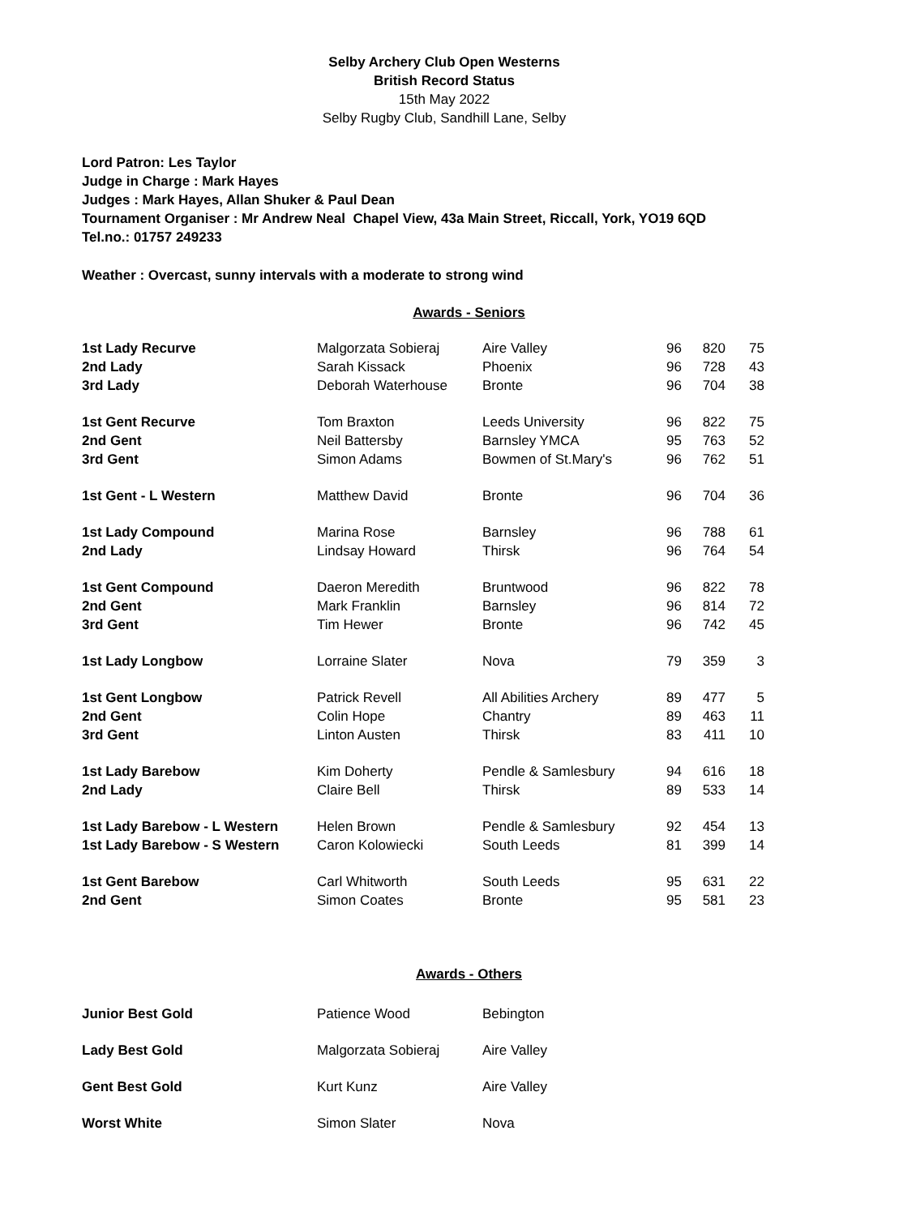Selby Archery Club Open Westerns
British Record Status
15th May 2022
Selby Rugby Club, Sandhill Lane, Selby
Lord Patron: Les Taylor
Judge in Charge : Mark Hayes
Judges : Mark Hayes, Allan Shuker & Paul Dean
Tournament Organiser : Mr Andrew Neal Chapel View, 43a Main Street, Riccall, York, YO19 6QD
Tel.no.: 01757 249233
Weather : Overcast, sunny intervals with a moderate to strong wind
Awards - Seniors
| 1st Lady Recurve | Malgorzata Sobieraj | Aire Valley | 96 | 820 | 75 |
| 2nd Lady | Sarah Kissack | Phoenix | 96 | 728 | 43 |
| 3rd Lady | Deborah Waterhouse | Bronte | 96 | 704 | 38 |
| 1st Gent Recurve | Tom Braxton | Leeds University | 96 | 822 | 75 |
| 2nd Gent | Neil Battersby | Barnsley YMCA | 95 | 763 | 52 |
| 3rd Gent | Simon Adams | Bowmen of St.Mary's | 96 | 762 | 51 |
| 1st Gent - L Western | Matthew David | Bronte | 96 | 704 | 36 |
| 1st Lady Compound | Marina Rose | Barnsley | 96 | 788 | 61 |
| 2nd Lady | Lindsay Howard | Thirsk | 96 | 764 | 54 |
| 1st Gent Compound | Daeron Meredith | Bruntwood | 96 | 822 | 78 |
| 2nd Gent | Mark Franklin | Barnsley | 96 | 814 | 72 |
| 3rd Gent | Tim Hewer | Bronte | 96 | 742 | 45 |
| 1st Lady Longbow | Lorraine Slater | Nova | 79 | 359 | 3 |
| 1st Gent Longbow | Patrick Revell | All Abilities Archery | 89 | 477 | 5 |
| 2nd Gent | Colin Hope | Chantry | 89 | 463 | 11 |
| 3rd Gent | Linton Austen | Thirsk | 83 | 411 | 10 |
| 1st Lady Barebow | Kim Doherty | Pendle & Samlesbury | 94 | 616 | 18 |
| 2nd Lady | Claire Bell | Thirsk | 89 | 533 | 14 |
| 1st Lady Barebow - L Western | Helen Brown | Pendle & Samlesbury | 92 | 454 | 13 |
| 1st Lady Barebow - S Western | Caron Kolowiecki | South Leeds | 81 | 399 | 14 |
| 1st Gent Barebow | Carl Whitworth | South Leeds | 95 | 631 | 22 |
| 2nd Gent | Simon Coates | Bronte | 95 | 581 | 23 |
Awards - Others
| Junior Best Gold | Patience Wood | Bebington |
| Lady Best Gold | Malgorzata Sobieraj | Aire Valley |
| Gent Best Gold | Kurt Kunz | Aire Valley |
| Worst White | Simon Slater | Nova |